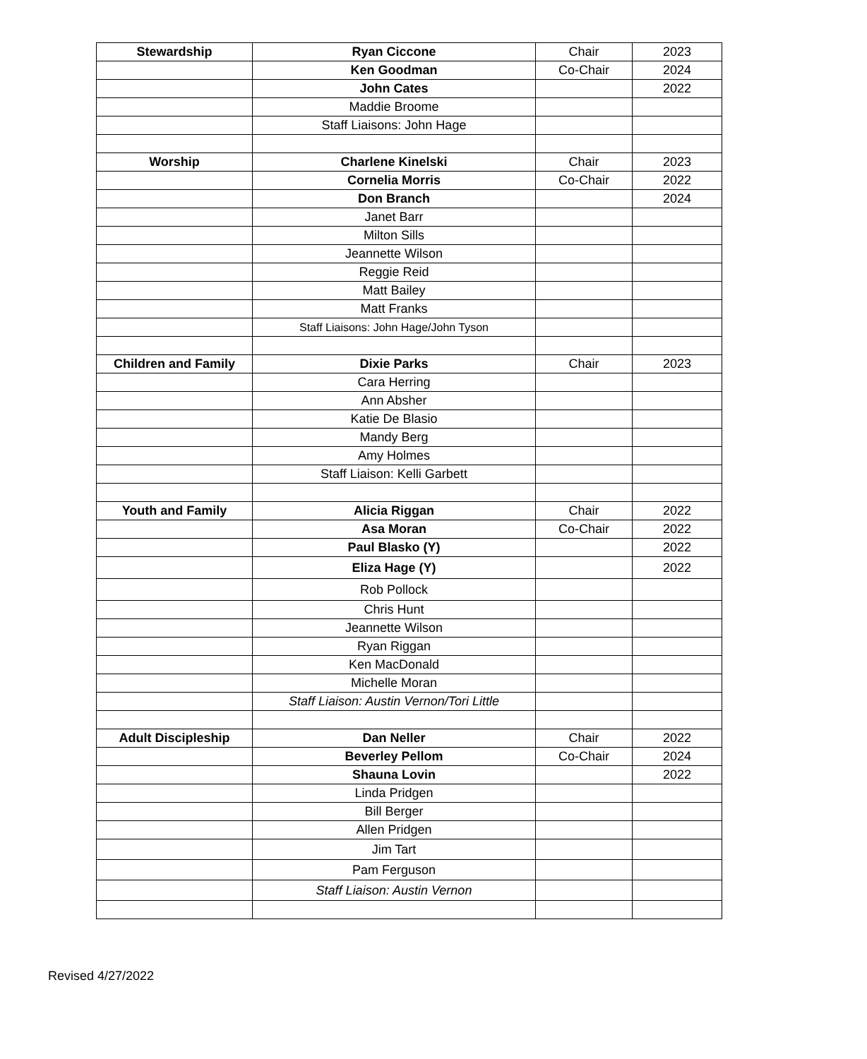| Stewardship | Ryan Ciccone | Chair | 2023 |
| | Ken Goodman | Co-Chair | 2024 |
| | John Cates | | 2022 |
| | Maddie Broome | | |
| | Staff Liaisons: John Hage | | |
| Worship | Charlene Kinelski | Chair | 2023 |
| | Cornelia Morris | Co-Chair | 2022 |
| | Don Branch | | 2024 |
| | Janet Barr | | |
| | Milton Sills | | |
| | Jeannette Wilson | | |
| | Reggie Reid | | |
| | Matt Bailey | | |
| | Matt Franks | | |
| | Staff Liaisons: John Hage/John Tyson | | |
| Children and Family | Dixie Parks | Chair | 2023 |
| | Cara Herring | | |
| | Ann Absher | | |
| | Katie De Blasio | | |
| | Mandy Berg | | |
| | Amy Holmes | | |
| | Staff Liaison: Kelli Garbett | | |
| Youth and Family | Alicia Riggan | Chair | 2022 |
| | Asa Moran | Co-Chair | 2022 |
| | Paul Blasko (Y) | | 2022 |
| | Eliza Hage (Y) | | 2022 |
| | Rob Pollock | | |
| | Chris Hunt | | |
| | Jeannette Wilson | | |
| | Ryan Riggan | | |
| | Ken MacDonald | | |
| | Michelle Moran | | |
| | Staff Liaison: Austin Vernon/Tori Little | | |
| Adult Discipleship | Dan Neller | Chair | 2022 |
| | Beverley Pellom | Co-Chair | 2024 |
| | Shauna Lovin | | 2022 |
| | Linda Pridgen | | |
| | Bill Berger | | |
| | Allen Pridgen | | |
| | Jim Tart | | |
| | Pam Ferguson | | |
| | Staff Liaison: Austin Vernon | | |
Revised 4/27/2022